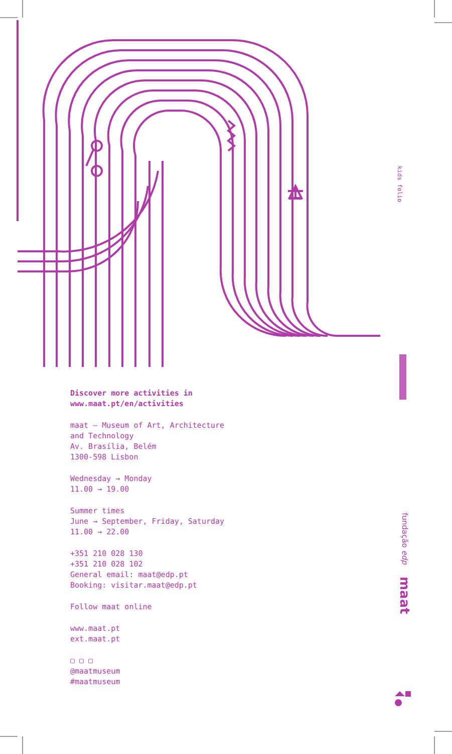kids folio
fundação edp maat
Discover more activities in
www.maat.pt/en/activities
maat – Museum of Art, Architecture
and Technology
Av. Brasília, Belém
1300-598 Lisbon
Wednesday → Monday
11.00 → 19.00
Summer times
June → September, Friday, Saturday
11.00 → 22.00
+351 210 028 130
+351 210 028 102
General email: maat@edp.pt
Booking: visitar.maat@edp.pt
Follow maat online
www.maat.pt
ext.maat.pt
▢ ▢ ▢
@maatmuseum
#maatmuseum